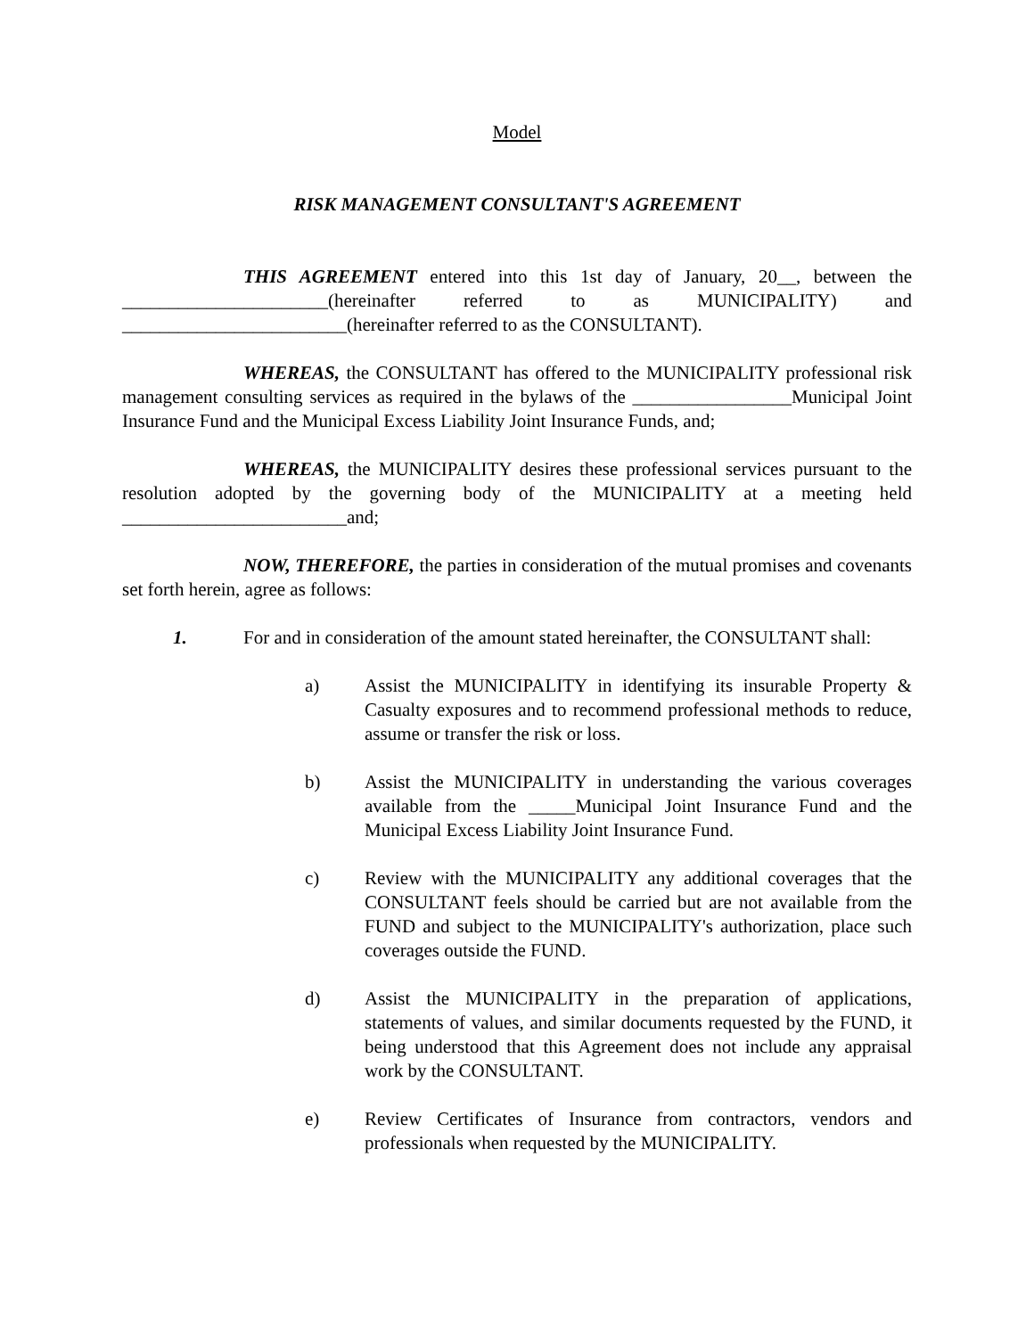Model
RISK MANAGEMENT CONSULTANT'S AGREEMENT
THIS AGREEMENT entered into this 1st day of January, 20__, between the ______________________(hereinafter referred to as MUNICIPALITY) and ________________________(hereinafter referred to as the CONSULTANT).
WHEREAS, the CONSULTANT has offered to the MUNICIPALITY professional risk management consulting services as required in the bylaws of the _________________Municipal Joint Insurance Fund and the Municipal Excess Liability Joint Insurance Funds, and;
WHEREAS, the MUNICIPALITY desires these professional services pursuant to the resolution adopted by the governing body of the MUNICIPALITY at a meeting held ________________________and;
NOW, THEREFORE, the parties in consideration of the mutual promises and covenants set forth herein, agree as follows:
1. For and in consideration of the amount stated hereinafter, the CONSULTANT shall:
a) Assist the MUNICIPALITY in identifying its insurable Property & Casualty exposures and to recommend professional methods to reduce, assume or transfer the risk or loss.
b) Assist the MUNICIPALITY in understanding the various coverages available from the _____Municipal Joint Insurance Fund and the Municipal Excess Liability Joint Insurance Fund.
c) Review with the MUNICIPALITY any additional coverages that the CONSULTANT feels should be carried but are not available from the FUND and subject to the MUNICIPALITY's authorization, place such coverages outside the FUND.
d) Assist the MUNICIPALITY in the preparation of applications, statements of values, and similar documents requested by the FUND, it being understood that this Agreement does not include any appraisal work by the CONSULTANT.
e) Review Certificates of Insurance from contractors, vendors and professionals when requested by the MUNICIPALITY.